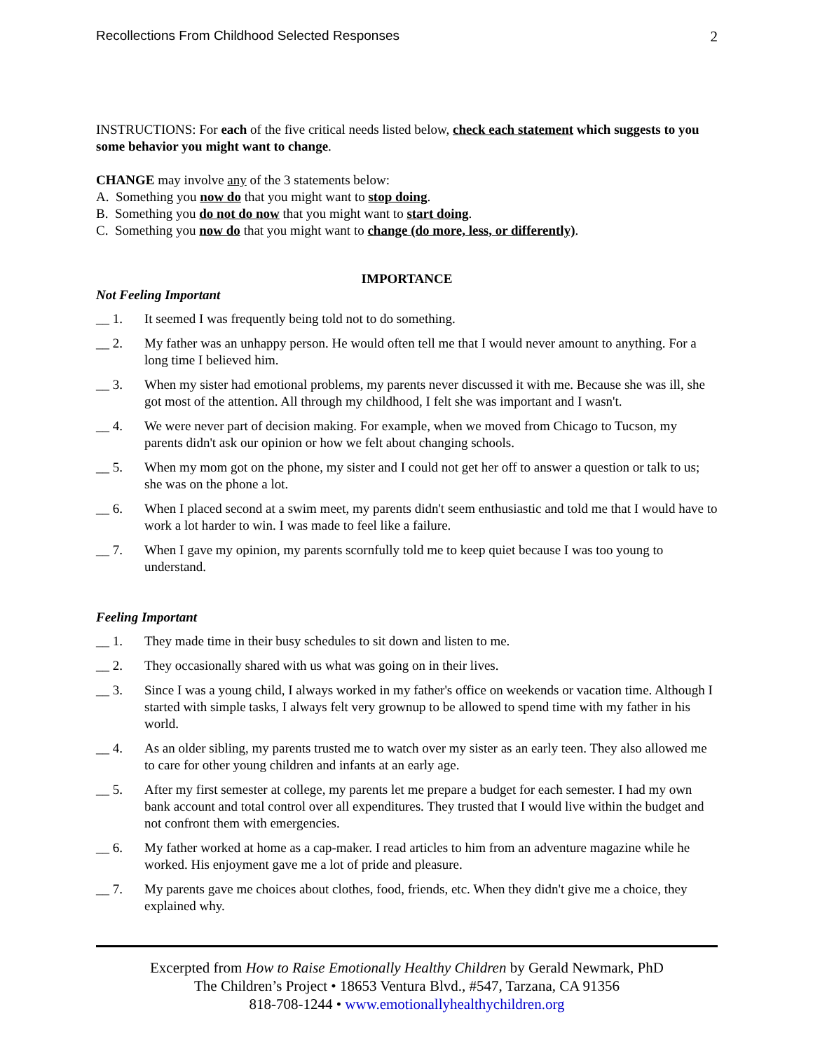Recollections From Childhood Selected Responses 2
INSTRUCTIONS: For each of the five critical needs listed below, check each statement which suggests to you some behavior you might want to change.
CHANGE may involve any of the 3 statements below:
A. Something you now do that you might want to stop doing.
B. Something you do not do now that you might want to start doing.
C. Something you now do that you might want to change (do more, less, or differently).
IMPORTANCE
Not Feeling Important
__ 1. It seemed I was frequently being told not to do something.
__ 2. My father was an unhappy person. He would often tell me that I would never amount to anything. For a long time I believed him.
__ 3. When my sister had emotional problems, my parents never discussed it with me. Because she was ill, she got most of the attention. All through my childhood, I felt she was important and I wasn't.
__ 4. We were never part of decision making. For example, when we moved from Chicago to Tucson, my parents didn't ask our opinion or how we felt about changing schools.
__ 5. When my mom got on the phone, my sister and I could not get her off to answer a question or talk to us; she was on the phone a lot.
__ 6. When I placed second at a swim meet, my parents didn't seem enthusiastic and told me that I would have to work a lot harder to win. I was made to feel like a failure.
__ 7. When I gave my opinion, my parents scornfully told me to keep quiet because I was too young to understand.
Feeling Important
__ 1. They made time in their busy schedules to sit down and listen to me.
__ 2. They occasionally shared with us what was going on in their lives.
__ 3. Since I was a young child, I always worked in my father's office on weekends or vacation time. Although I started with simple tasks, I always felt very grownup to be allowed to spend time with my father in his world.
__ 4. As an older sibling, my parents trusted me to watch over my sister as an early teen. They also allowed me to care for other young children and infants at an early age.
__ 5. After my first semester at college, my parents let me prepare a budget for each semester. I had my own bank account and total control over all expenditures. They trusted that I would live within the budget and not confront them with emergencies.
__ 6. My father worked at home as a cap-maker. I read articles to him from an adventure magazine while he worked. His enjoyment gave me a lot of pride and pleasure.
__ 7. My parents gave me choices about clothes, food, friends, etc. When they didn't give me a choice, they explained why.
Excerpted from How to Raise Emotionally Healthy Children by Gerald Newmark, PhD
The Children’s Project • 18653 Ventura Blvd., #547, Tarzana, CA 91356
818-708-1244 • www.emotionallyhealthychildren.org